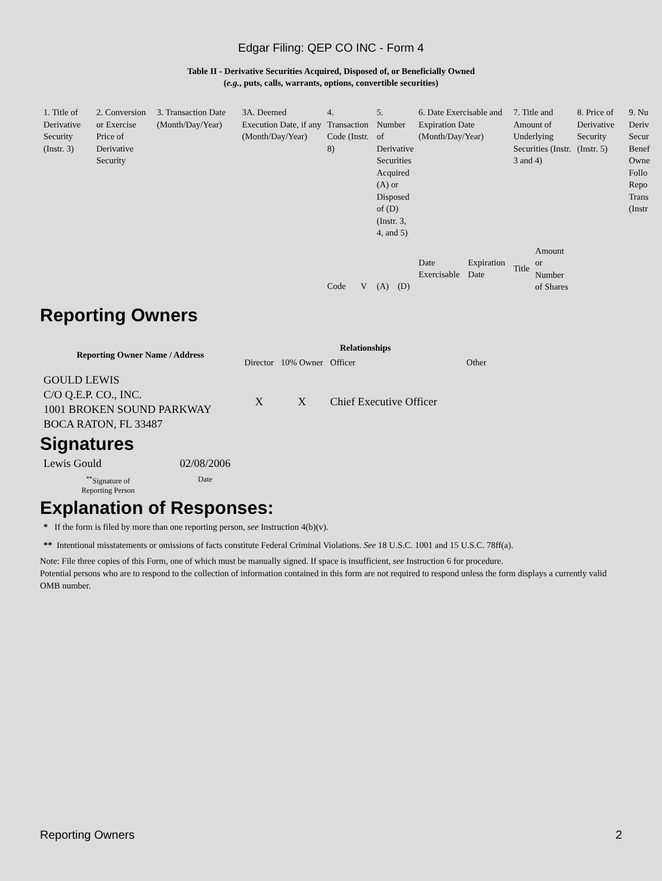Edgar Filing: QEP CO INC - Form 4
Table II - Derivative Securities Acquired, Disposed of, or Beneficially Owned
(e.g., puts, calls, warrants, options, convertible securities)
| 1. Title of Derivative Security (Instr. 3) | 2. Conversion or Exercise Price of Derivative Security | 3. Transaction Date (Month/Day/Year) | 3A. Deemed Execution Date, if any (Month/Day/Year) | 4. Transaction Code (Instr. 8) | | 5. Number of Derivative Securities Acquired (A) or Disposed of (D) (Instr. 3, 4, and 5) | | 6. Date Exercisable and Expiration Date (Month/Day/Year) | | 7. Title and Amount of Underlying Securities (Instr. 3 and 4) | | 8. Price of Derivative Security (Instr. 5) | 9. Nu Deriv Secur Benef Owne Follo Repo Trans (Instr |
| | | | | Code | V | (A) | (D) | Date Exercisable | Expiration Date | Title | Amount or Number of Shares | | |
Reporting Owners
| Reporting Owner Name / Address | Relationships | | | |
| --- | --- | --- | --- | --- |
| | Director | 10% Owner | Officer | Other |
| GOULD LEWIS C/O Q.E.P. CO., INC. 1001 BROKEN SOUND PARKWAY BOCA RATON, FL 33487 | X | X | Chief Executive Officer | |
Signatures
| Lewis Gould | 02/08/2006 |
| <sup>**</sup> Signature of Reporting Person | Date |
Explanation of Responses:
* If the form is filed by more than one reporting person, see Instruction 4(b)(v).
** Intentional misstatements or omissions of facts constitute Federal Criminal Violations. See 18 U.S.C. 1001 and 15 U.S.C. 78ff(a).
Note: File three copies of this Form, one of which must be manually signed. If space is insufficient, see Instruction 6 for procedure.
Potential persons who are to respond to the collection of information contained in this form are not required to respond unless the form displays a currently valid OMB number.
Reporting Owners 2